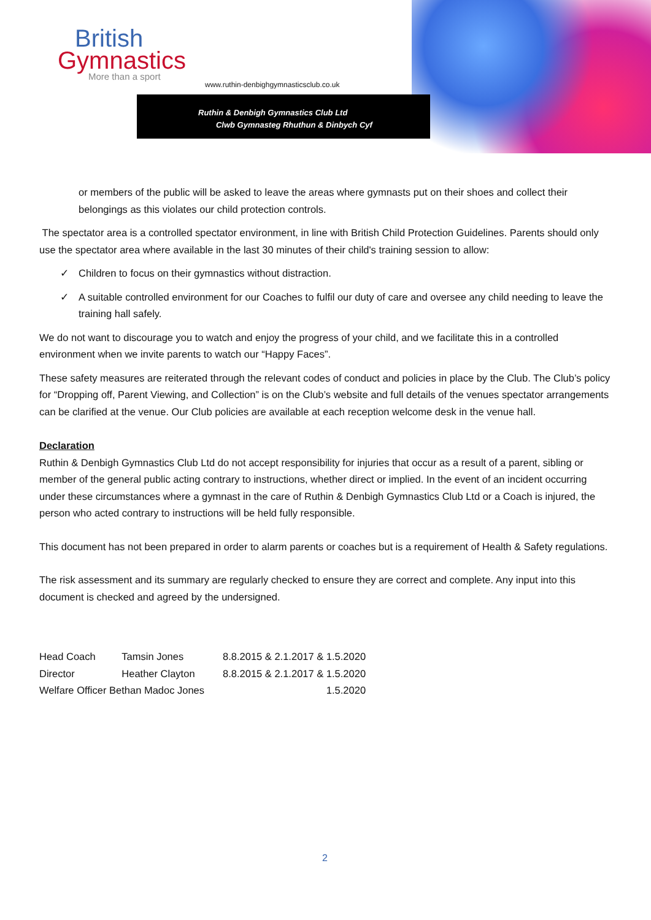British
Gymnastics
More than a sport
www.ruthin-denbighgymnasticsclub.co.uk
Ruthin & Denbigh Gymnastics Club Ltd
Clwb Gymnasteg Rhuthun & Dinbych Cyf
or members of the public will be asked to leave the areas where gymnasts put on their shoes and collect their belongings as this violates our child protection controls.
The spectator area is a controlled spectator environment, in line with British Child Protection Guidelines. Parents should only use the spectator area where available in the last 30 minutes of their child's training session to allow:
✓ Children to focus on their gymnastics without distraction.
✓ A suitable controlled environment for our Coaches to fulfil our duty of care and oversee any child needing to leave the training hall safely.
We do not want to discourage you to watch and enjoy the progress of your child, and we facilitate this in a controlled environment when we invite parents to watch our “Happy Faces”.
These safety measures are reiterated through the relevant codes of conduct and policies in place by the Club. The Club’s policy for “Dropping off, Parent Viewing, and Collection” is on the Club’s website and full details of the venues spectator arrangements can be clarified at the venue. Our Club policies are available at each reception welcome desk in the venue hall.
Declaration
Ruthin & Denbigh Gymnastics Club Ltd do not accept responsibility for injuries that occur as a result of a parent, sibling or member of the general public acting contrary to instructions, whether direct or implied. In the event of an incident occurring under these circumstances where a gymnast in the care of Ruthin & Denbigh Gymnastics Club Ltd or a Coach is injured, the person who acted contrary to instructions will be held fully responsible.
This document has not been prepared in order to alarm parents or coaches but is a requirement of Health & Safety regulations.
The risk assessment and its summary are regularly checked to ensure they are correct and complete. Any input into this document is checked and agreed by the undersigned.
| Head Coach | Tamsin Jones | 8.8.2015 & 2.1.2017 & 1.5.2020 |
| Director | Heather Clayton | 8.8.2015 & 2.1.2017 & 1.5.2020 |
| Welfare Officer Bethan Madoc Jones | | 1.5.2020 |
2